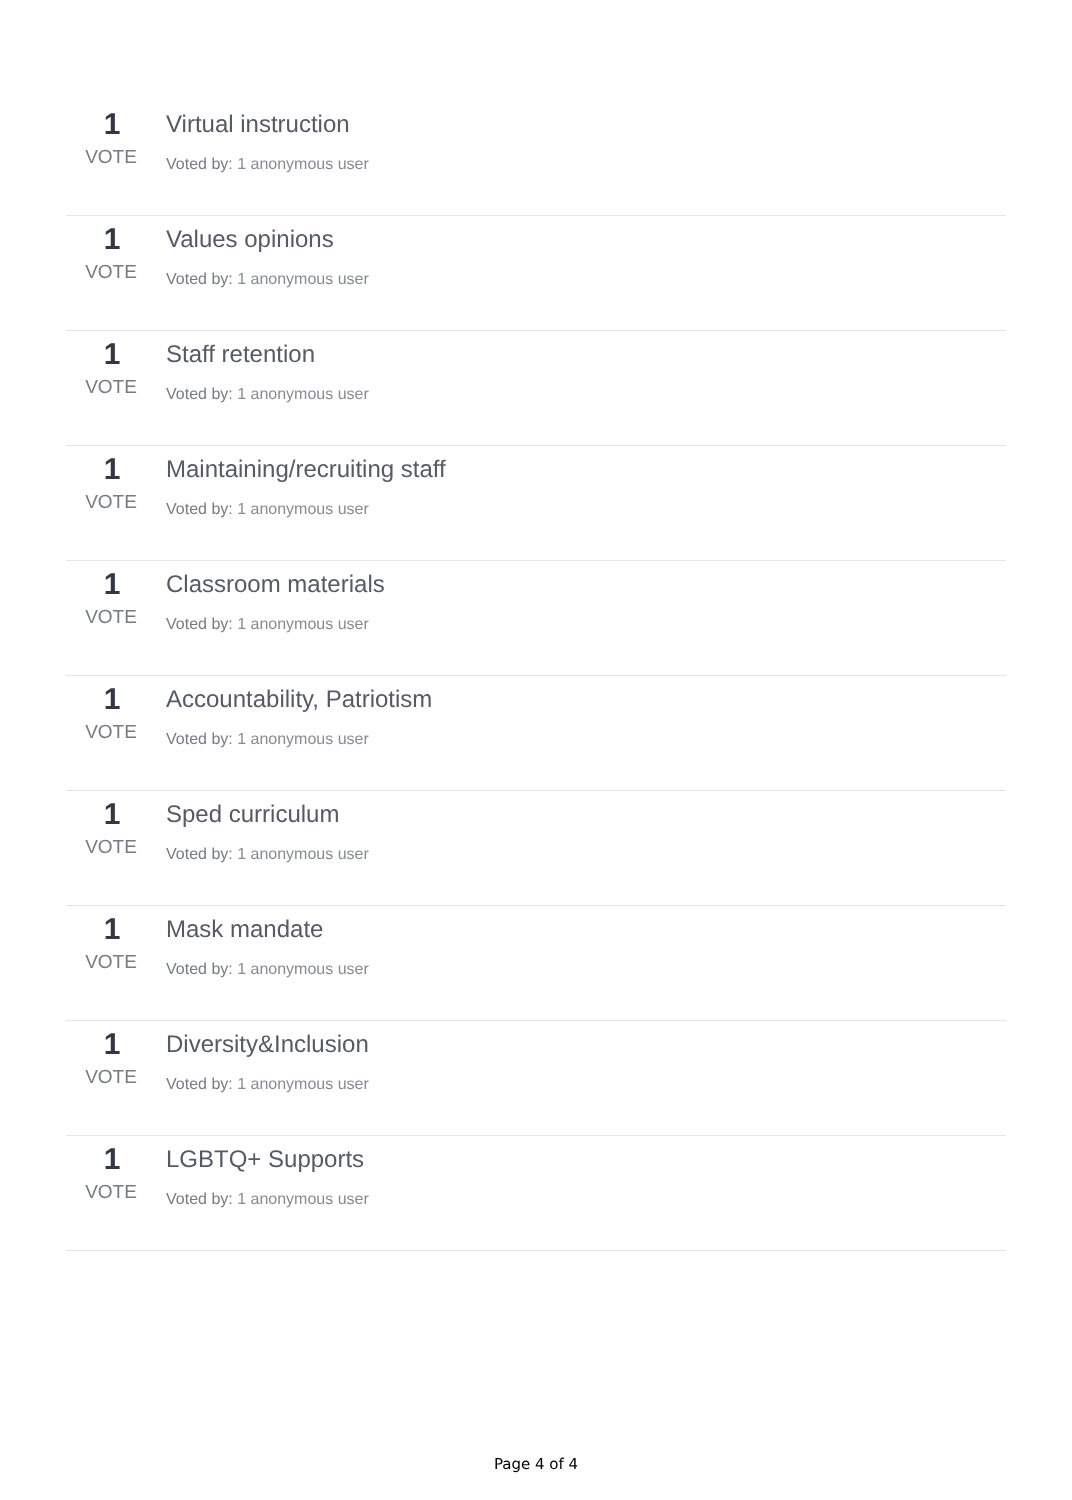1
VOTE
Virtual instruction
Voted by: 1 anonymous user
1
VOTE
Values opinions
Voted by: 1 anonymous user
1
VOTE
Staff retention
Voted by: 1 anonymous user
1
VOTE
Maintaining/recruiting staff
Voted by: 1 anonymous user
1
VOTE
Classroom materials
Voted by: 1 anonymous user
1
VOTE
Accountability, Patriotism
Voted by: 1 anonymous user
1
VOTE
Sped curriculum
Voted by: 1 anonymous user
1
VOTE
Mask mandate
Voted by: 1 anonymous user
1
VOTE
Diversity&Inclusion
Voted by: 1 anonymous user
1
VOTE
LGBTQ+ Supports
Voted by: 1 anonymous user
Page 4 of 4